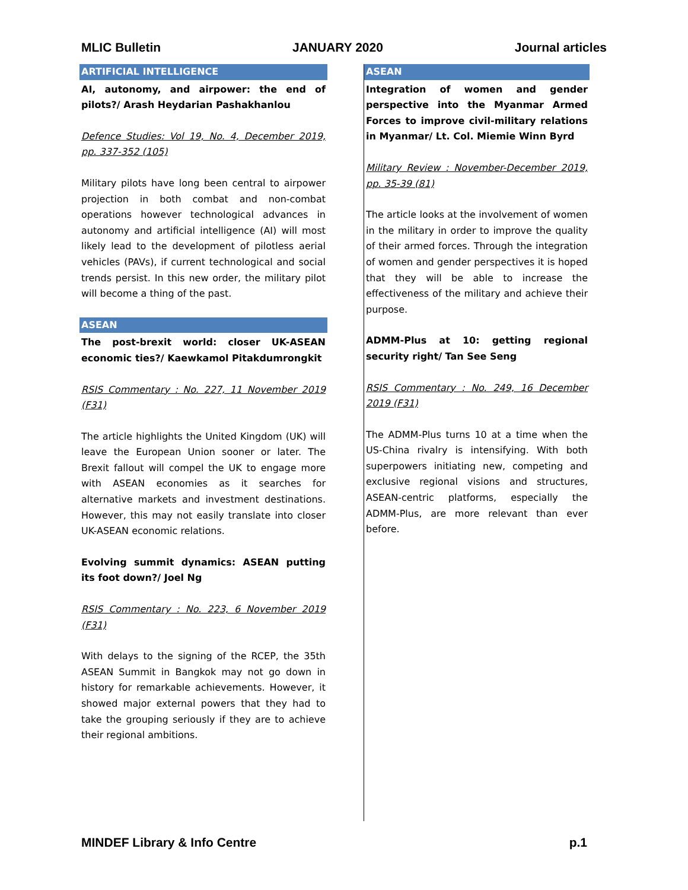MLIC Bulletin JANUARY 2020 Journal articles
ARTIFICIAL INTELLIGENCE
AI, autonomy, and airpower: the end of pilots?/ Arash Heydarian Pashakhanlou
Defence Studies: Vol 19, No. 4, December 2019, pp. 337-352 (105)
Military pilots have long been central to airpower projection in both combat and non-combat operations however technological advances in autonomy and artificial intelligence (AI) will most likely lead to the development of pilotless aerial vehicles (PAVs), if current technological and social trends persist. In this new order, the military pilot will become a thing of the past.
ASEAN
The post-brexit world: closer UK-ASEAN economic ties?/ Kaewkamol Pitakdumrongkit
RSIS Commentary : No. 227, 11 November 2019 (F31)
The article highlights the United Kingdom (UK) will leave the European Union sooner or later. The Brexit fallout will compel the UK to engage more with ASEAN economies as it searches for alternative markets and investment destinations. However, this may not easily translate into closer UK-ASEAN economic relations.
Evolving summit dynamics: ASEAN putting its foot down?/ Joel Ng
RSIS Commentary : No. 223, 6 November 2019 (F31)
With delays to the signing of the RCEP, the 35th ASEAN Summit in Bangkok may not go down in history for remarkable achievements. However, it showed major external powers that they had to take the grouping seriously if they are to achieve their regional ambitions.
ASEAN
Integration of women and gender perspective into the Myanmar Armed Forces to improve civil-military relations in Myanmar/ Lt. Col. Miemie Winn Byrd
Military Review : November-December 2019, pp. 35-39 (81)
The article looks at the involvement of women in the military in order to improve the quality of their armed forces. Through the integration of women and gender perspectives it is hoped that they will be able to increase the effectiveness of the military and achieve their purpose.
ADMM-Plus at 10: getting regional security right/ Tan See Seng
RSIS Commentary : No. 249, 16 December 2019 (F31)
The ADMM-Plus turns 10 at a time when the US-China rivalry is intensifying. With both superpowers initiating new, competing and exclusive regional visions and structures, ASEAN-centric platforms, especially the ADMM-Plus, are more relevant than ever before.
MINDEF Library & Info Centre p.1